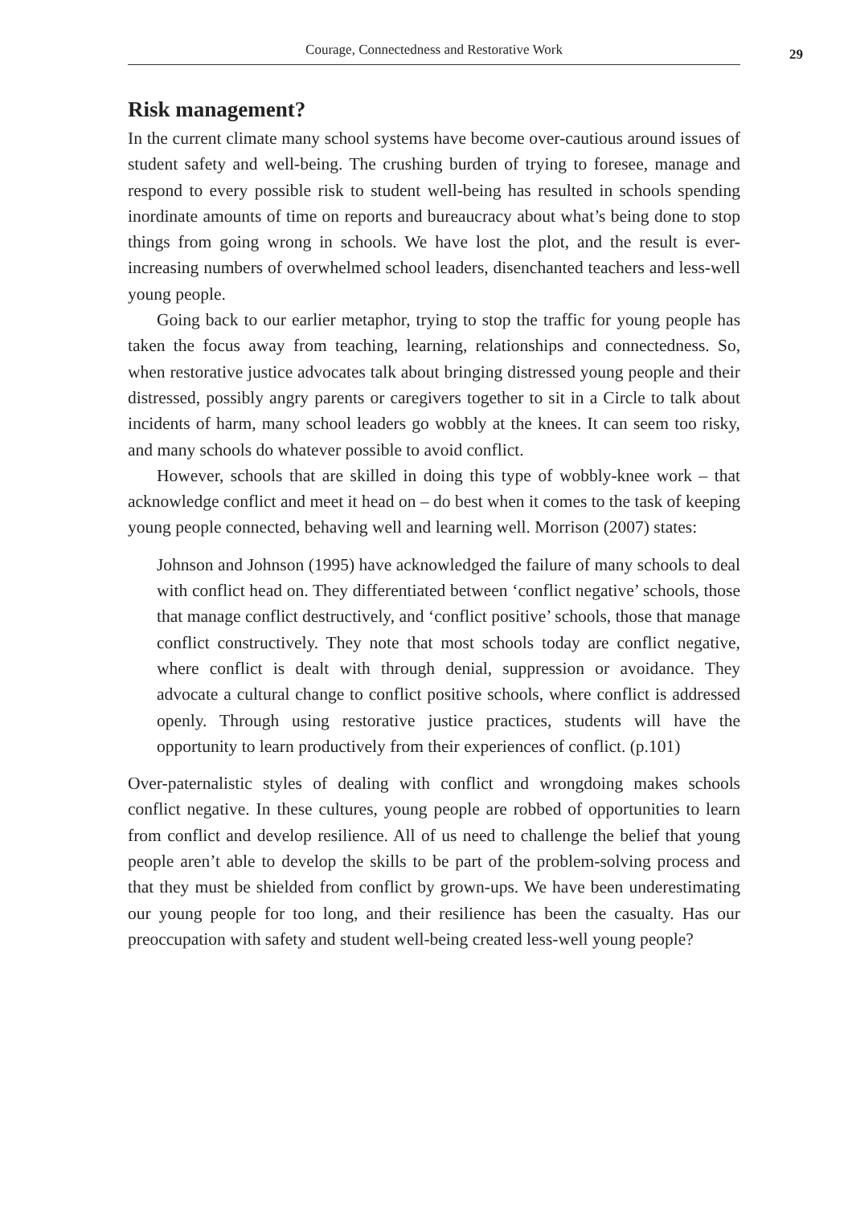Courage, Connectedness and Restorative Work
29
Risk management?
In the current climate many school systems have become over-cautious around issues of student safety and well-being. The crushing burden of trying to foresee, manage and respond to every possible risk to student well-being has resulted in schools spending inordinate amounts of time on reports and bureaucracy about what’s being done to stop things from going wrong in schools. We have lost the plot, and the result is ever-increasing numbers of overwhelmed school leaders, disenchanted teachers and less-well young people.
Going back to our earlier metaphor, trying to stop the traffic for young people has taken the focus away from teaching, learning, relationships and connectedness. So, when restorative justice advocates talk about bringing distressed young people and their distressed, possibly angry parents or caregivers together to sit in a Circle to talk about incidents of harm, many school leaders go wobbly at the knees. It can seem too risky, and many schools do whatever possible to avoid conflict.
However, schools that are skilled in doing this type of wobbly-knee work – that acknowledge conflict and meet it head on – do best when it comes to the task of keeping young people connected, behaving well and learning well. Morrison (2007) states:
Johnson and Johnson (1995) have acknowledged the failure of many schools to deal with conflict head on. They differentiated between ‘conflict negative’ schools, those that manage conflict destructively, and ‘conflict positive’ schools, those that manage conflict constructively. They note that most schools today are conflict negative, where conflict is dealt with through denial, suppression or avoidance. They advocate a cultural change to conflict positive schools, where conflict is addressed openly. Through using restorative justice practices, students will have the opportunity to learn productively from their experiences of conflict. (p.101)
Over-paternalistic styles of dealing with conflict and wrongdoing makes schools conflict negative. In these cultures, young people are robbed of opportunities to learn from conflict and develop resilience. All of us need to challenge the belief that young people aren’t able to develop the skills to be part of the problem-solving process and that they must be shielded from conflict by grown-ups. We have been underestimating our young people for too long, and their resilience has been the casualty. Has our preoccupation with safety and student well-being created less-well young people?